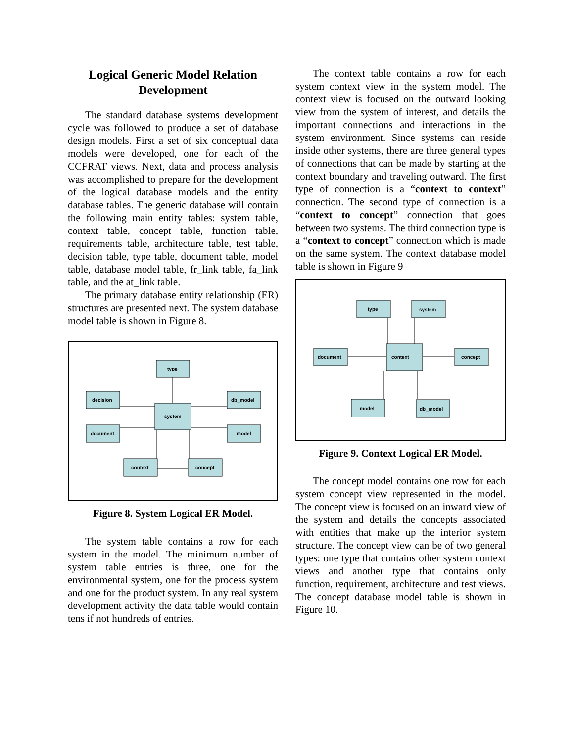Logical Generic Model Relation Development
The standard database systems development cycle was followed to produce a set of database design models. First a set of six conceptual data models were developed, one for each of the CCFRAT views. Next, data and process analysis was accomplished to prepare for the development of the logical database models and the entity database tables. The generic database will contain the following main entity tables: system table, context table, concept table, function table, requirements table, architecture table, test table, decision table, type table, document table, model table, database model table, fr_link table, fa_link table, and the at_link table.
The primary database entity relationship (ER) structures are presented next. The system database model table is shown in Figure 8.
type
decision
db_model
system
document
model
context
concept
Figure 8. System Logical ER Model.
The system table contains a row for each system in the model. The minimum number of system table entries is three, one for the environmental system, one for the process system and one for the product system. In any real system development activity the data table would contain tens if not hundreds of entries.
The context table contains a row for each system context view in the system model. The context view is focused on the outward looking view from the system of interest, and details the important connections and interactions in the system environment. Since systems can reside inside other systems, there are three general types of connections that can be made by starting at the context boundary and traveling outward. The first type of connection is a “context to context” connection. The second type of connection is a “context to concept” connection that goes between two systems. The third connection type is a “context to concept” connection which is made on the same system. The context database model table is shown in Figure 9
type
system
document
context
concept
model
db_model
Figure 9. Context Logical ER Model.
The concept model contains one row for each system concept view represented in the model. The concept view is focused on an inward view of the system and details the concepts associated with entities that make up the interior system structure. The concept view can be of two general types: one type that contains other system context views and another type that contains only function, requirement, architecture and test views. The concept database model table is shown in Figure 10.